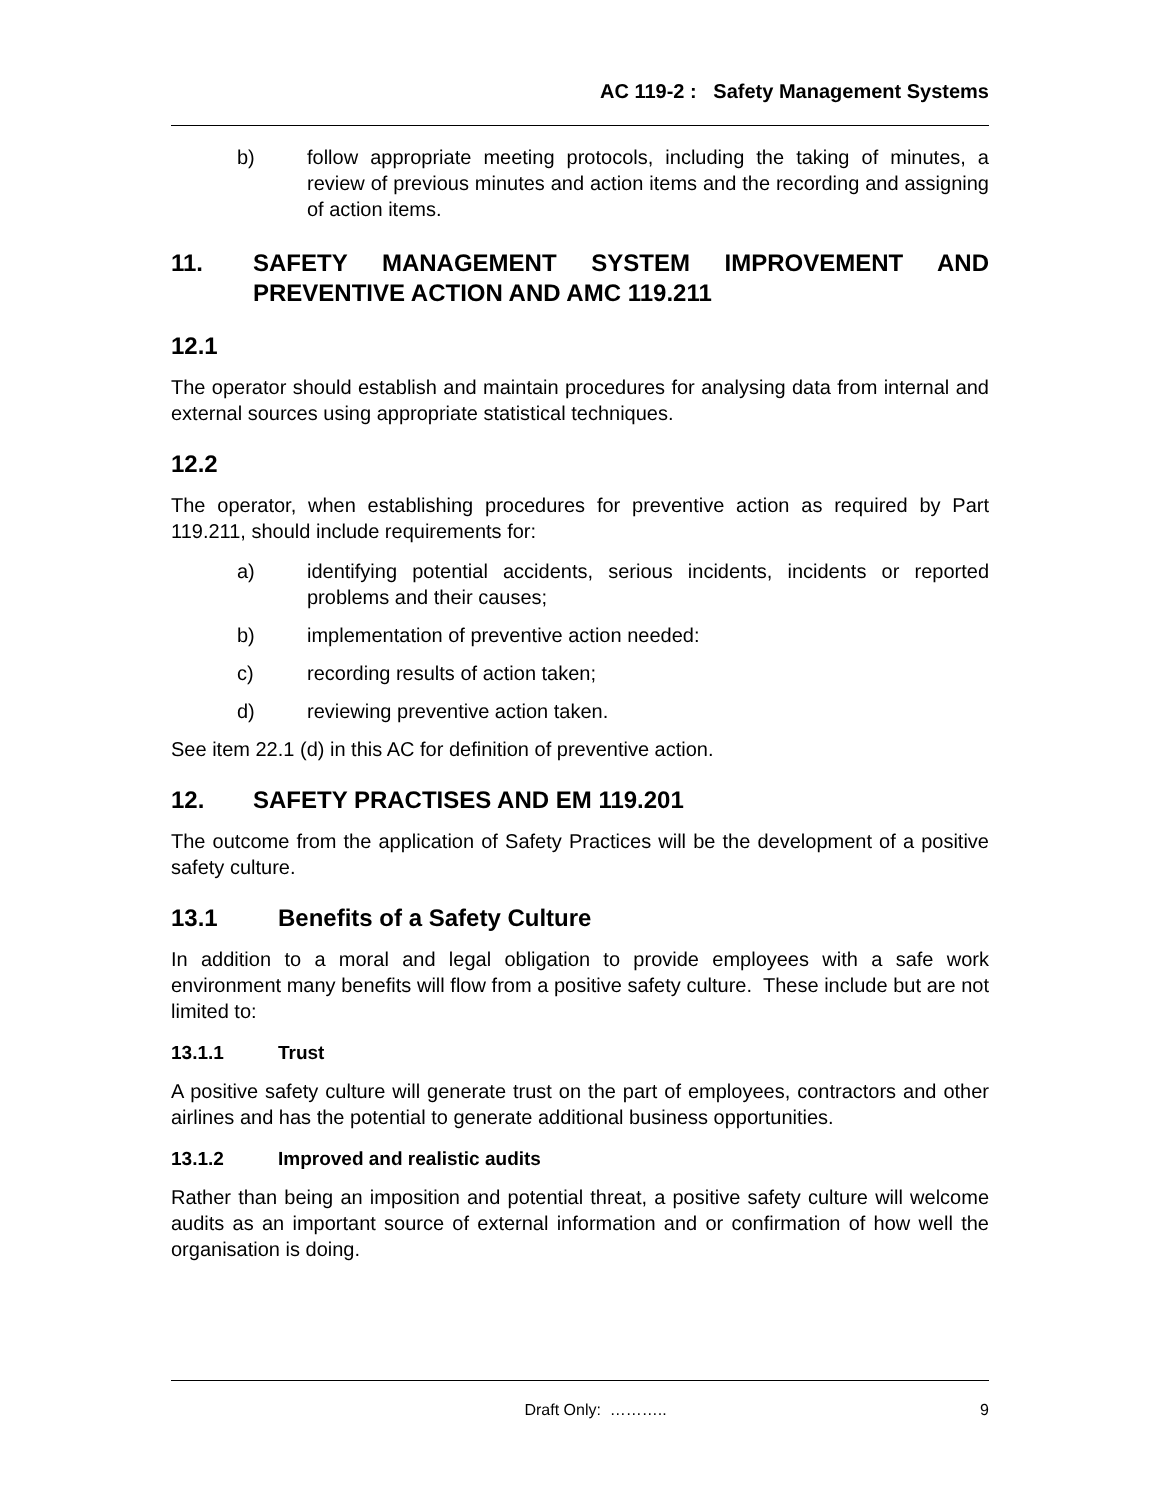AC 119-2 : Safety Management Systems
b) follow appropriate meeting protocols, including the taking of minutes, a review of previous minutes and action items and the recording and assigning of action items.
11. SAFETY MANAGEMENT SYSTEM IMPROVEMENT AND PREVENTIVE ACTION AND AMC 119.211
12.1
The operator should establish and maintain procedures for analysing data from internal and external sources using appropriate statistical techniques.
12.2
The operator, when establishing procedures for preventive action as required by Part 119.211, should include requirements for:
a) identifying potential accidents, serious incidents, incidents or reported problems and their causes;
b) implementation of preventive action needed:
c) recording results of action taken;
d) reviewing preventive action taken.
See item 22.1 (d) in this AC for definition of preventive action.
12. SAFETY PRACTISES AND EM 119.201
The outcome from the application of Safety Practices will be the development of a positive safety culture.
13.1 Benefits of a Safety Culture
In addition to a moral and legal obligation to provide employees with a safe work environment many benefits will flow from a positive safety culture. These include but are not limited to:
13.1.1 Trust
A positive safety culture will generate trust on the part of employees, contractors and other airlines and has the potential to generate additional business opportunities.
13.1.2 Improved and realistic audits
Rather than being an imposition and potential threat, a positive safety culture will welcome audits as an important source of external information and or confirmation of how well the organisation is doing.
Draft Only: ……….. 9